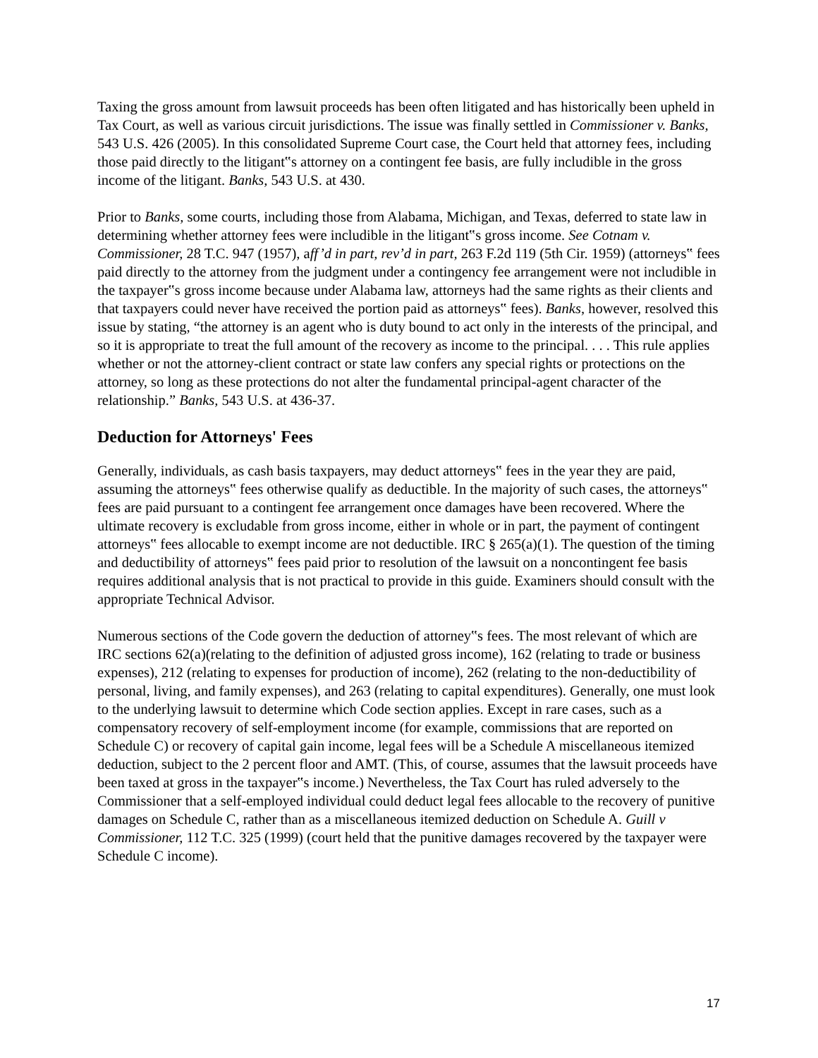Taxing the gross amount from lawsuit proceeds has been often litigated and has historically been upheld in Tax Court, as well as various circuit jurisdictions. The issue was finally settled in Commissioner v. Banks, 543 U.S. 426 (2005). In this consolidated Supreme Court case, the Court held that attorney fees, including those paid directly to the litigant‟s attorney on a contingent fee basis, are fully includible in the gross income of the litigant. Banks, 543 U.S. at 430.
Prior to Banks, some courts, including those from Alabama, Michigan, and Texas, deferred to state law in determining whether attorney fees were includible in the litigant‟s gross income. See Cotnam v. Commissioner, 28 T.C. 947 (1957), aff’d in part, rev’d in part, 263 F.2d 119 (5th Cir. 1959) (attorneys‟ fees paid directly to the attorney from the judgment under a contingency fee arrangement were not includible in the taxpayer‟s gross income because under Alabama law, attorneys had the same rights as their clients and that taxpayers could never have received the portion paid as attorneys‟ fees). Banks, however, resolved this issue by stating, “the attorney is an agent who is duty bound to act only in the interests of the principal, and so it is appropriate to treat the full amount of the recovery as income to the principal. . . . This rule applies whether or not the attorney-client contract or state law confers any special rights or protections on the attorney, so long as these protections do not alter the fundamental principal-agent character of the relationship.” Banks, 543 U.S. at 436-37.
Deduction for Attorneys' Fees
Generally, individuals, as cash basis taxpayers, may deduct attorneys‟ fees in the year they are paid, assuming the attorneys‟ fees otherwise qualify as deductible. In the majority of such cases, the attorneys‟ fees are paid pursuant to a contingent fee arrangement once damages have been recovered. Where the ultimate recovery is excludable from gross income, either in whole or in part, the payment of contingent attorneys‟ fees allocable to exempt income are not deductible. IRC § 265(a)(1). The question of the timing and deductibility of attorneys‟ fees paid prior to resolution of the lawsuit on a noncontingent fee basis requires additional analysis that is not practical to provide in this guide. Examiners should consult with the appropriate Technical Advisor.
Numerous sections of the Code govern the deduction of attorney‟s fees. The most relevant of which are IRC sections 62(a)(relating to the definition of adjusted gross income), 162 (relating to trade or business expenses), 212 (relating to expenses for production of income), 262 (relating to the non-deductibility of personal, living, and family expenses), and 263 (relating to capital expenditures). Generally, one must look to the underlying lawsuit to determine which Code section applies. Except in rare cases, such as a compensatory recovery of self-employment income (for example, commissions that are reported on Schedule C) or recovery of capital gain income, legal fees will be a Schedule A miscellaneous itemized deduction, subject to the 2 percent floor and AMT. (This, of course, assumes that the lawsuit proceeds have been taxed at gross in the taxpayer‟s income.) Nevertheless, the Tax Court has ruled adversely to the Commissioner that a self-employed individual could deduct legal fees allocable to the recovery of punitive damages on Schedule C, rather than as a miscellaneous itemized deduction on Schedule A. Guill v Commissioner, 112 T.C. 325 (1999) (court held that the punitive damages recovered by the taxpayer were Schedule C income).
17